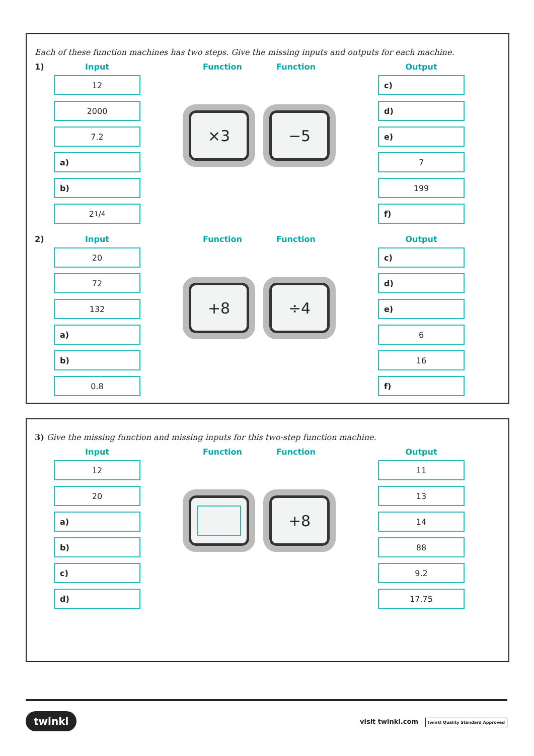Each of these function machines has two steps. Give the missing inputs and outputs for each machine.
1)
Input
12
2000
7.2
a)
b)
21/4
Function Function
×3 −5
Output
c)
d)
e)
7
199
f)
2)
Input
20
72
132
a)
b)
0.8
Function Function
+8 ÷4
Output
c)
d)
e)
6
16
f)
3) Give the missing function and missing inputs for this two-step function machine.
Input
12
20
a)
b)
c)
d)
Function Function
+8
Output
11
13
14
88
9.2
17.75
twinkl visit twinkl.com twinkl Quality Standard Approved